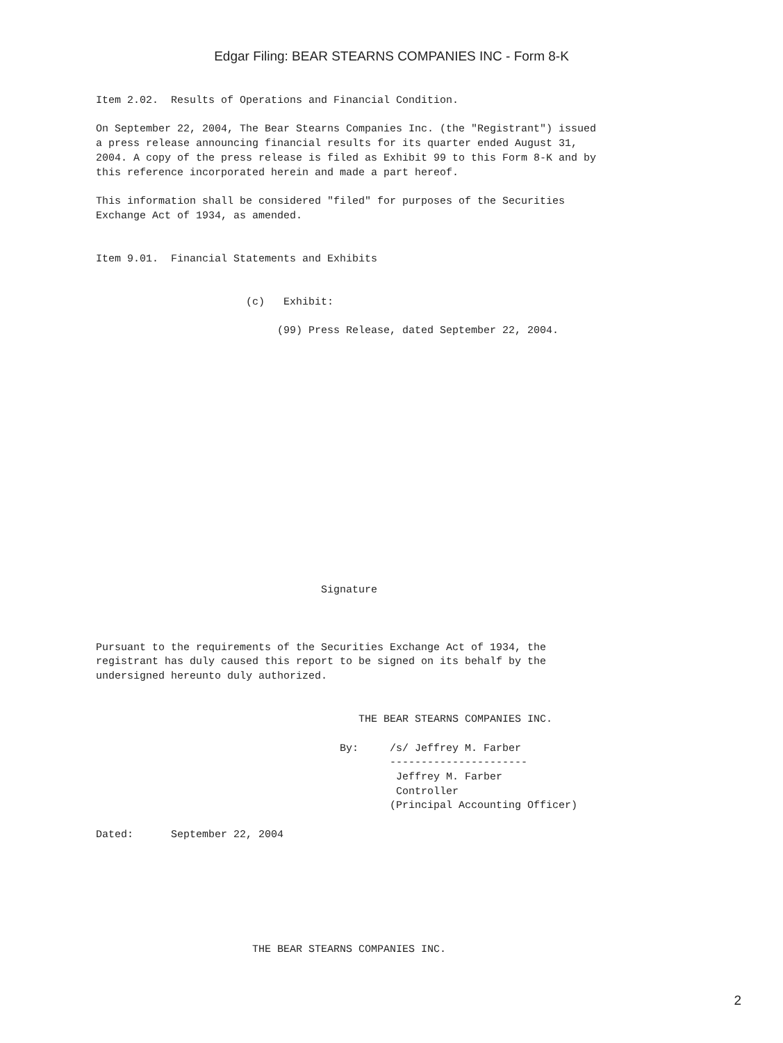Edgar Filing: BEAR STEARNS COMPANIES INC - Form 8-K
Item 2.02.  Results of Operations and Financial Condition.

On September 22, 2004, The Bear Stearns Companies Inc. (the "Registrant") issued
a press release announcing financial results for its quarter ended August 31,
2004. A copy of the press release is filed as Exhibit 99 to this Form 8-K and by
this reference incorporated herein and made a part hereof.

This information shall be considered "filed" for purposes of the Securities
Exchange Act of 1934, as amended.


Item 9.01.  Financial Statements and Exhibits


                        (c)   Exhibit:

                             (99) Press Release, dated September 22, 2004.

















                                    Signature



Pursuant to the requirements of the Securities Exchange Act of 1934, the
registrant has duly caused this report to be signed on its behalf by the
undersigned hereunto duly authorized.


                                          THE BEAR STEARNS COMPANIES INC.

                                       By:     /s/ Jeffrey M. Farber
                                               ----------------------
                                                Jeffrey M. Farber
                                                Controller
                                               (Principal Accounting Officer)

Dated:      September 22, 2004







                         THE BEAR STEARNS COMPANIES INC.
2